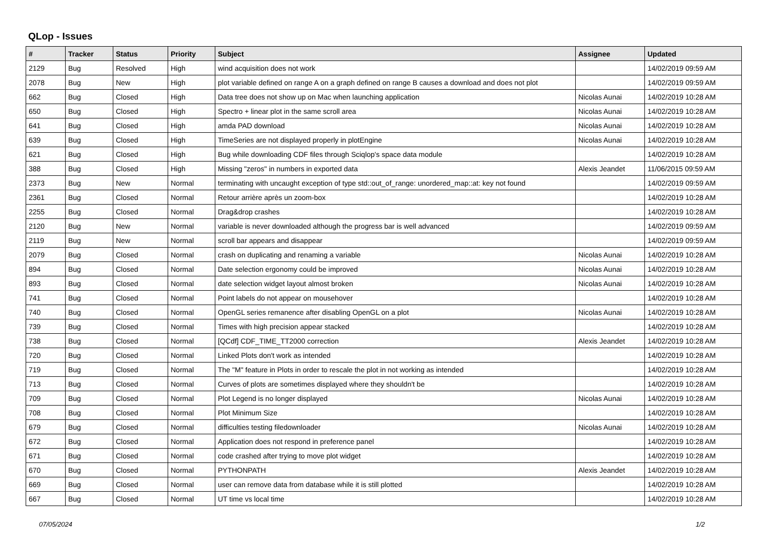QLop - Issues
| # | Tracker | Status | Priority | Subject | Assignee | Updated |
| --- | --- | --- | --- | --- | --- | --- |
| 2129 | Bug | Resolved | High | wind acquisition does not work | | 14/02/2019 09:59 AM |
| 2078 | Bug | New | High | plot variable defined on range A on a graph defined on range B causes a download and does not plot | | 14/02/2019 09:59 AM |
| 662 | Bug | Closed | High | Data tree does not show up on Mac when launching application | Nicolas Aunai | 14/02/2019 10:28 AM |
| 650 | Bug | Closed | High | Spectro + linear plot in the same scroll area | Nicolas Aunai | 14/02/2019 10:28 AM |
| 641 | Bug | Closed | High | amda PAD download | Nicolas Aunai | 14/02/2019 10:28 AM |
| 639 | Bug | Closed | High | TimeSeries are not displayed properly in plotEngine | Nicolas Aunai | 14/02/2019 10:28 AM |
| 621 | Bug | Closed | High | Bug while downloading CDF files through Sciqlop's space data module | | 14/02/2019 10:28 AM |
| 388 | Bug | Closed | High | Missing "zeros" in numbers in exported data | Alexis Jeandet | 11/06/2015 09:59 AM |
| 2373 | Bug | New | Normal | terminating with uncaught exception of type std::out_of_range: unordered_map::at: key not found | | 14/02/2019 09:59 AM |
| 2361 | Bug | Closed | Normal | Retour arrière après un zoom-box | | 14/02/2019 10:28 AM |
| 2255 | Bug | Closed | Normal | Drag&drop crashes | | 14/02/2019 10:28 AM |
| 2120 | Bug | New | Normal | variable is never downloaded although the progress bar is well advanced | | 14/02/2019 09:59 AM |
| 2119 | Bug | New | Normal | scroll bar appears and disappear | | 14/02/2019 09:59 AM |
| 2079 | Bug | Closed | Normal | crash on duplicating and renaming a variable | Nicolas Aunai | 14/02/2019 10:28 AM |
| 894 | Bug | Closed | Normal | Date selection ergonomy could be improved | Nicolas Aunai | 14/02/2019 10:28 AM |
| 893 | Bug | Closed | Normal | date selection widget layout almost broken | Nicolas Aunai | 14/02/2019 10:28 AM |
| 741 | Bug | Closed | Normal | Point labels do not appear on mousehover | | 14/02/2019 10:28 AM |
| 740 | Bug | Closed | Normal | OpenGL series remanence after disabling OpenGL on a plot | Nicolas Aunai | 14/02/2019 10:28 AM |
| 739 | Bug | Closed | Normal | Times with high precision appear stacked | | 14/02/2019 10:28 AM |
| 738 | Bug | Closed | Normal | [QCdf] CDF_TIME_TT2000 correction | Alexis Jeandet | 14/02/2019 10:28 AM |
| 720 | Bug | Closed | Normal | Linked Plots don't work as intended | | 14/02/2019 10:28 AM |
| 719 | Bug | Closed | Normal | The "M" feature in Plots in order to rescale the plot in not working as intended | | 14/02/2019 10:28 AM |
| 713 | Bug | Closed | Normal | Curves of plots are sometimes displayed where they shouldn't be | | 14/02/2019 10:28 AM |
| 709 | Bug | Closed | Normal | Plot Legend is no longer displayed | Nicolas Aunai | 14/02/2019 10:28 AM |
| 708 | Bug | Closed | Normal | Plot Minimum Size | | 14/02/2019 10:28 AM |
| 679 | Bug | Closed | Normal | difficulties testing filedownloader | Nicolas Aunai | 14/02/2019 10:28 AM |
| 672 | Bug | Closed | Normal | Application does not respond in preference panel | | 14/02/2019 10:28 AM |
| 671 | Bug | Closed | Normal | code crashed after trying to move plot widget | | 14/02/2019 10:28 AM |
| 670 | Bug | Closed | Normal | PYTHONPATH | Alexis Jeandet | 14/02/2019 10:28 AM |
| 669 | Bug | Closed | Normal | user can remove data from database while it is still plotted | | 14/02/2019 10:28 AM |
| 667 | Bug | Closed | Normal | UT time vs local time | | 14/02/2019 10:28 AM |
07/05/2024 1/2